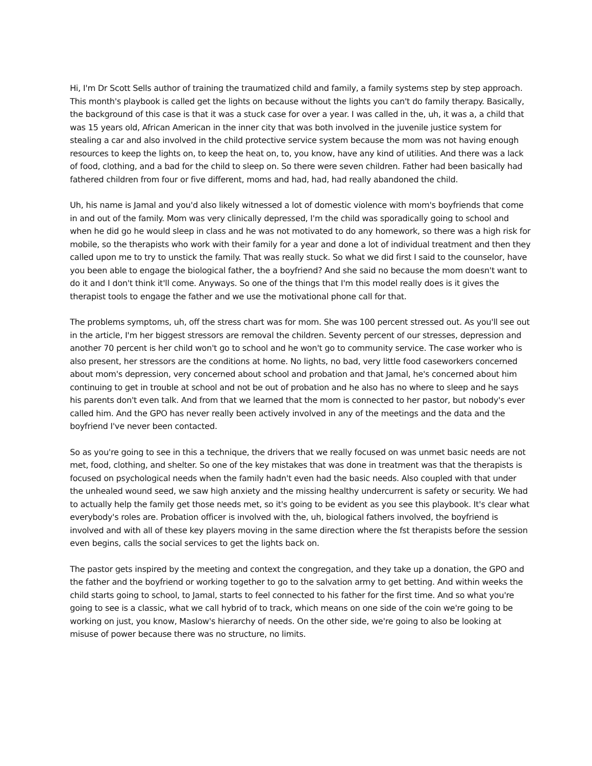Hi, I'm Dr Scott Sells author of training the traumatized child and family, a family systems step by step approach. This month's playbook is called get the lights on because without the lights you can't do family therapy. Basically, the background of this case is that it was a stuck case for over a year. I was called in the, uh, it was a, a child that was 15 years old, African American in the inner city that was both involved in the juvenile justice system for stealing a car and also involved in the child protective service system because the mom was not having enough resources to keep the lights on, to keep the heat on, to, you know, have any kind of utilities. And there was a lack of food, clothing, and a bad for the child to sleep on. So there were seven children. Father had been basically had fathered children from four or five different, moms and had, had, had really abandoned the child.
Uh, his name is Jamal and you'd also likely witnessed a lot of domestic violence with mom's boyfriends that come in and out of the family. Mom was very clinically depressed, I'm the child was sporadically going to school and when he did go he would sleep in class and he was not motivated to do any homework, so there was a high risk for mobile, so the therapists who work with their family for a year and done a lot of individual treatment and then they called upon me to try to unstick the family. That was really stuck. So what we did first I said to the counselor, have you been able to engage the biological father, the a boyfriend? And she said no because the mom doesn't want to do it and I don't think it'll come. Anyways. So one of the things that I'm this model really does is it gives the therapist tools to engage the father and we use the motivational phone call for that.
The problems symptoms, uh, off the stress chart was for mom. She was 100 percent stressed out. As you'll see out in the article, I'm her biggest stressors are removal the children. Seventy percent of our stresses, depression and another 70 percent is her child won't go to school and he won't go to community service. The case worker who is also present, her stressors are the conditions at home. No lights, no bad, very little food caseworkers concerned about mom's depression, very concerned about school and probation and that Jamal, he's concerned about him continuing to get in trouble at school and not be out of probation and he also has no where to sleep and he says his parents don't even talk. And from that we learned that the mom is connected to her pastor, but nobody's ever called him. And the GPO has never really been actively involved in any of the meetings and the data and the boyfriend I've never been contacted.
So as you're going to see in this a technique, the drivers that we really focused on was unmet basic needs are not met, food, clothing, and shelter. So one of the key mistakes that was done in treatment was that the therapists is focused on psychological needs when the family hadn't even had the basic needs. Also coupled with that under the unhealed wound seed, we saw high anxiety and the missing healthy undercurrent is safety or security. We had to actually help the family get those needs met, so it's going to be evident as you see this playbook. It's clear what everybody's roles are. Probation officer is involved with the, uh, biological fathers involved, the boyfriend is involved and with all of these key players moving in the same direction where the fst therapists before the session even begins, calls the social services to get the lights back on.
The pastor gets inspired by the meeting and context the congregation, and they take up a donation, the GPO and the father and the boyfriend or working together to go to the salvation army to get betting. And within weeks the child starts going to school, to Jamal, starts to feel connected to his father for the first time. And so what you're going to see is a classic, what we call hybrid of to track, which means on one side of the coin we're going to be working on just, you know, Maslow's hierarchy of needs. On the other side, we're going to also be looking at misuse of power because there was no structure, no limits.